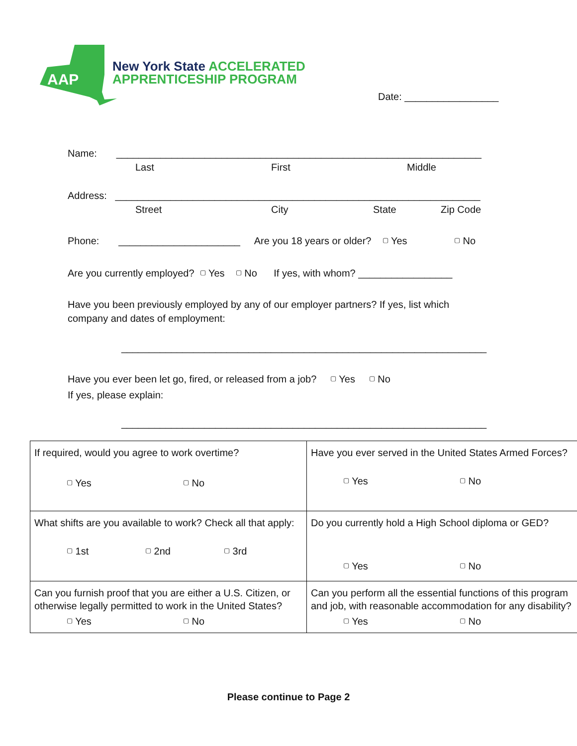AAP
New York State ACCELERATED
APPRENTICESHIP PROGRAM
Date: _________________
Name: __________________________________________________________________
Last First Middle
Address: __________________________________________________________________
Street City State Zip Code
Phone: ______________________ Are you 18 years or older? ▢ Yes ▢ No
Are you currently employed? ▢ Yes ▢ No If yes, with whom? _________________
Have you been previously employed by any of our employer partners? If yes, list which
company and dates of employment:
__________________________________________________________________
Have you ever been let go, fired, or released from a job? ▢ Yes ▢ No
If yes, please explain:
__________________________________________________________________
| If required, would you agree to work overtime? ▢ Yes ▢ No | Have you ever served in the United States Armed Forces? ▢ Yes ▢ No |
| What shifts are you available to work? Check all that apply: ▢ 1st ▢ 2nd ▢ 3rd | Do you currently hold a High School diploma or GED? ▢ Yes ▢ No |
| Can you furnish proof that you are either a U.S. Citizen, or otherwise legally permitted to work in the United States? ▢ Yes ▢ No | Can you perform all the essential functions of this program and job, with reasonable accommodation for any disability? ▢ Yes ▢ No |
Please continue to Page 2